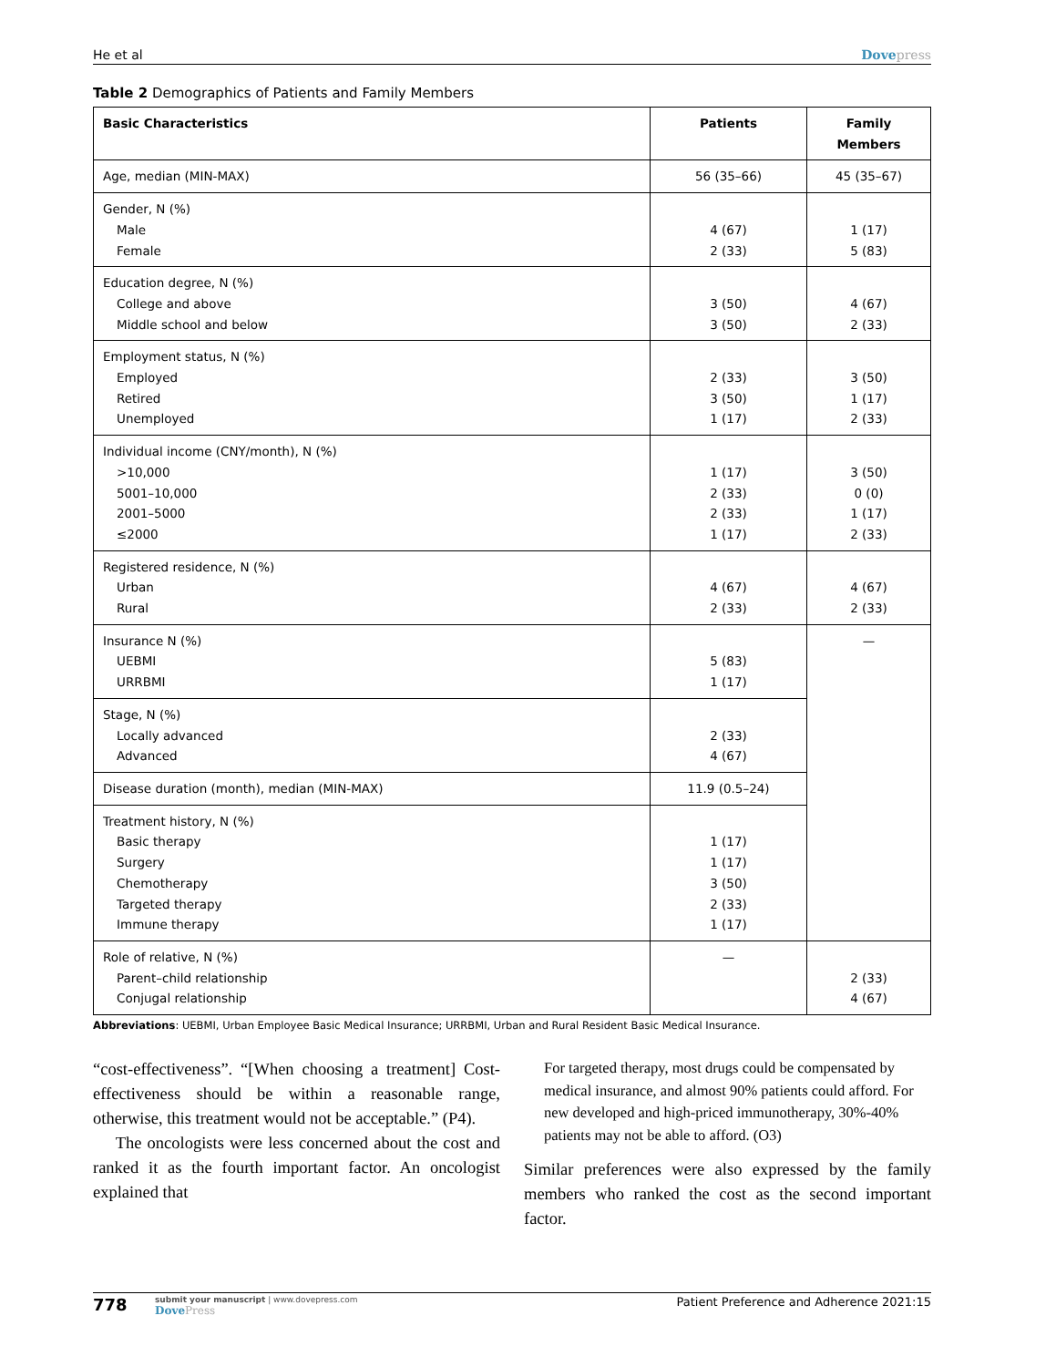He et al Dovepress
Table 2 Demographics of Patients and Family Members
| Basic Characteristics | Patients | Family Members |
| --- | --- | --- |
| Age, median (MIN-MAX) | 56 (35–66) | 45 (35–67) |
| Gender, N (%) Male Female | 4 (67) 2 (33) | 1 (17) 5 (83) |
| Education degree, N (%) College and above Middle school and below | 3 (50) 3 (50) | 4 (67) 2 (33) |
| Employment status, N (%) Employed Retired Unemployed | 2 (33) 3 (50) 1 (17) | 3 (50) 1 (17) 2 (33) |
| Individual income (CNY/month), N (%) >10,000 5001–10,000 2001–5000 ≤2000 | 1 (17) 2 (33) 2 (33) 1 (17) | 3 (50) 0 (0) 1 (17) 2 (33) |
| Registered residence, N (%) Urban Rural | 4 (67) 2 (33) | 4 (67) 2 (33) |
| Insurance N (%) UEBMI URRBMI | 5 (83) 1 (17) | — |
| Stage, N (%) Locally advanced Advanced | 2 (33) 4 (67) | |
| Disease duration (month), median (MIN-MAX) | 11.9 (0.5–24) | |
| Treatment history, N (%) Basic therapy Surgery Chemotherapy Targeted therapy Immune therapy | 1 (17) 1 (17) 3 (50) 2 (33) 1 (17) | |
| Role of relative, N (%) Parent–child relationship Conjugal relationship | — | 2 (33) 4 (67) |
Abbreviations: UEBMI, Urban Employee Basic Medical Insurance; URRBMI, Urban and Rural Resident Basic Medical Insurance.
“cost-effectiveness”. “[When choosing a treatment] Cost-effectiveness should be within a reasonable range, otherwise, this treatment would not be acceptable.” (P4).
The oncologists were less concerned about the cost and ranked it as the fourth important factor. An oncologist explained that
For targeted therapy, most drugs could be compensated by medical insurance, and almost 90% patients could afford. For new developed and high-priced immunotherapy, 30%-40% patients may not be able to afford. (O3)
Similar preferences were also expressed by the family members who ranked the cost as the second important factor.
778
submit your manuscript | www.dovepress.com
DovePress
Patient Preference and Adherence 2021:15